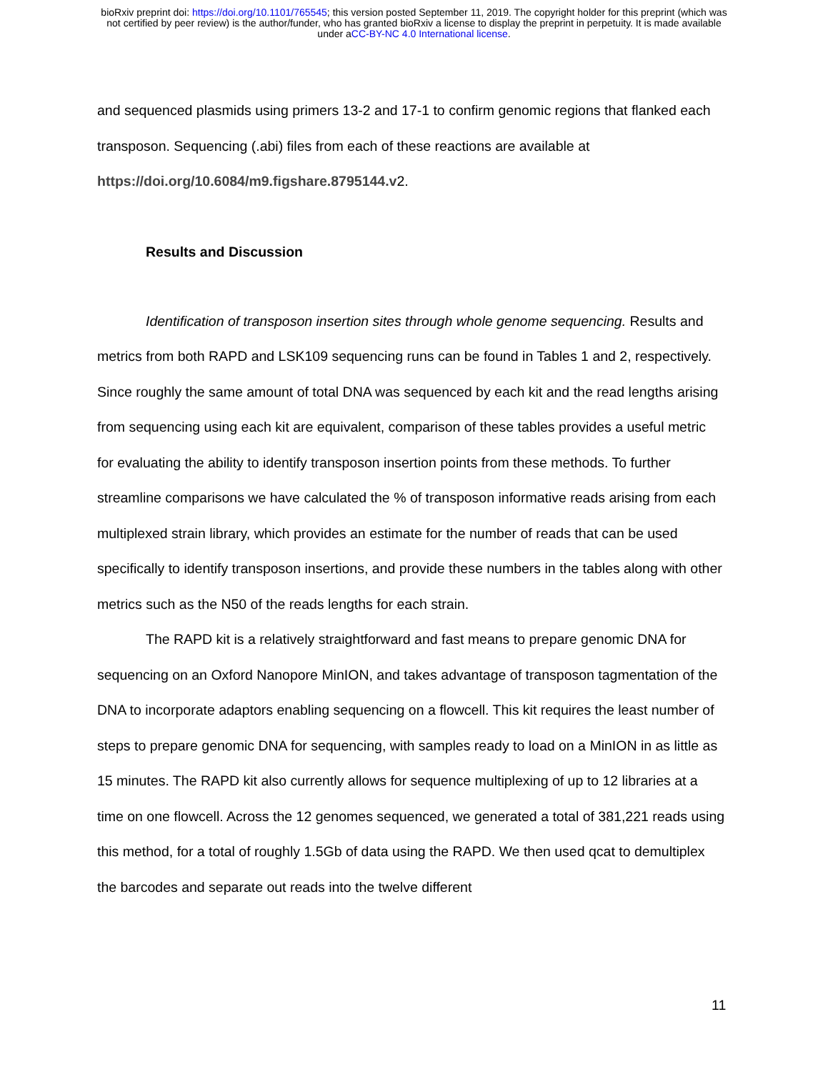bioRxiv preprint doi: https://doi.org/10.1101/765545; this version posted September 11, 2019. The copyright holder for this preprint (which was
not certified by peer review) is the author/funder, who has granted bioRxiv a license to display the preprint in perpetuity. It is made available
under aCC-BY-NC 4.0 International license.
and sequenced plasmids using primers 13-2 and 17-1 to confirm genomic regions that flanked each transposon. Sequencing (.abi) files from each of these reactions are available at https://doi.org/10.6084/m9.figshare.8795144.v2.
Results and Discussion
Identification of transposon insertion sites through whole genome sequencing. Results and metrics from both RAPD and LSK109 sequencing runs can be found in Tables 1 and 2, respectively. Since roughly the same amount of total DNA was sequenced by each kit and the read lengths arising from sequencing using each kit are equivalent, comparison of these tables provides a useful metric for evaluating the ability to identify transposon insertion points from these methods. To further streamline comparisons we have calculated the % of transposon informative reads arising from each multiplexed strain library, which provides an estimate for the number of reads that can be used specifically to identify transposon insertions, and provide these numbers in the tables along with other metrics such as the N50 of the reads lengths for each strain.
The RAPD kit is a relatively straightforward and fast means to prepare genomic DNA for sequencing on an Oxford Nanopore MinION, and takes advantage of transposon tagmentation of the DNA to incorporate adaptors enabling sequencing on a flowcell. This kit requires the least number of steps to prepare genomic DNA for sequencing, with samples ready to load on a MinION in as little as 15 minutes. The RAPD kit also currently allows for sequence multiplexing of up to 12 libraries at a time on one flowcell. Across the 12 genomes sequenced, we generated a total of 381,221 reads using this method, for a total of roughly 1.5Gb of data using the RAPD. We then used qcat to demultiplex the barcodes and separate out reads into the twelve different
11